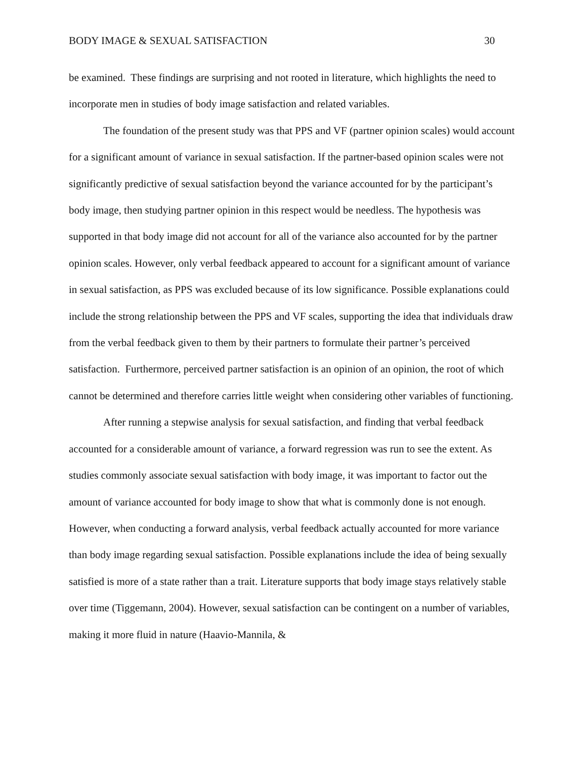BODY IMAGE & SEXUAL SATISFACTION 30
be examined. These findings are surprising and not rooted in literature, which highlights the need to incorporate men in studies of body image satisfaction and related variables.
The foundation of the present study was that PPS and VF (partner opinion scales) would account for a significant amount of variance in sexual satisfaction. If the partner-based opinion scales were not significantly predictive of sexual satisfaction beyond the variance accounted for by the participant’s body image, then studying partner opinion in this respect would be needless. The hypothesis was supported in that body image did not account for all of the variance also accounted for by the partner opinion scales. However, only verbal feedback appeared to account for a significant amount of variance in sexual satisfaction, as PPS was excluded because of its low significance. Possible explanations could include the strong relationship between the PPS and VF scales, supporting the idea that individuals draw from the verbal feedback given to them by their partners to formulate their partner’s perceived satisfaction. Furthermore, perceived partner satisfaction is an opinion of an opinion, the root of which cannot be determined and therefore carries little weight when considering other variables of functioning.
After running a stepwise analysis for sexual satisfaction, and finding that verbal feedback accounted for a considerable amount of variance, a forward regression was run to see the extent. As studies commonly associate sexual satisfaction with body image, it was important to factor out the amount of variance accounted for body image to show that what is commonly done is not enough. However, when conducting a forward analysis, verbal feedback actually accounted for more variance than body image regarding sexual satisfaction. Possible explanations include the idea of being sexually satisfied is more of a state rather than a trait. Literature supports that body image stays relatively stable over time (Tiggemann, 2004). However, sexual satisfaction can be contingent on a number of variables, making it more fluid in nature (Haavio-Mannila, &